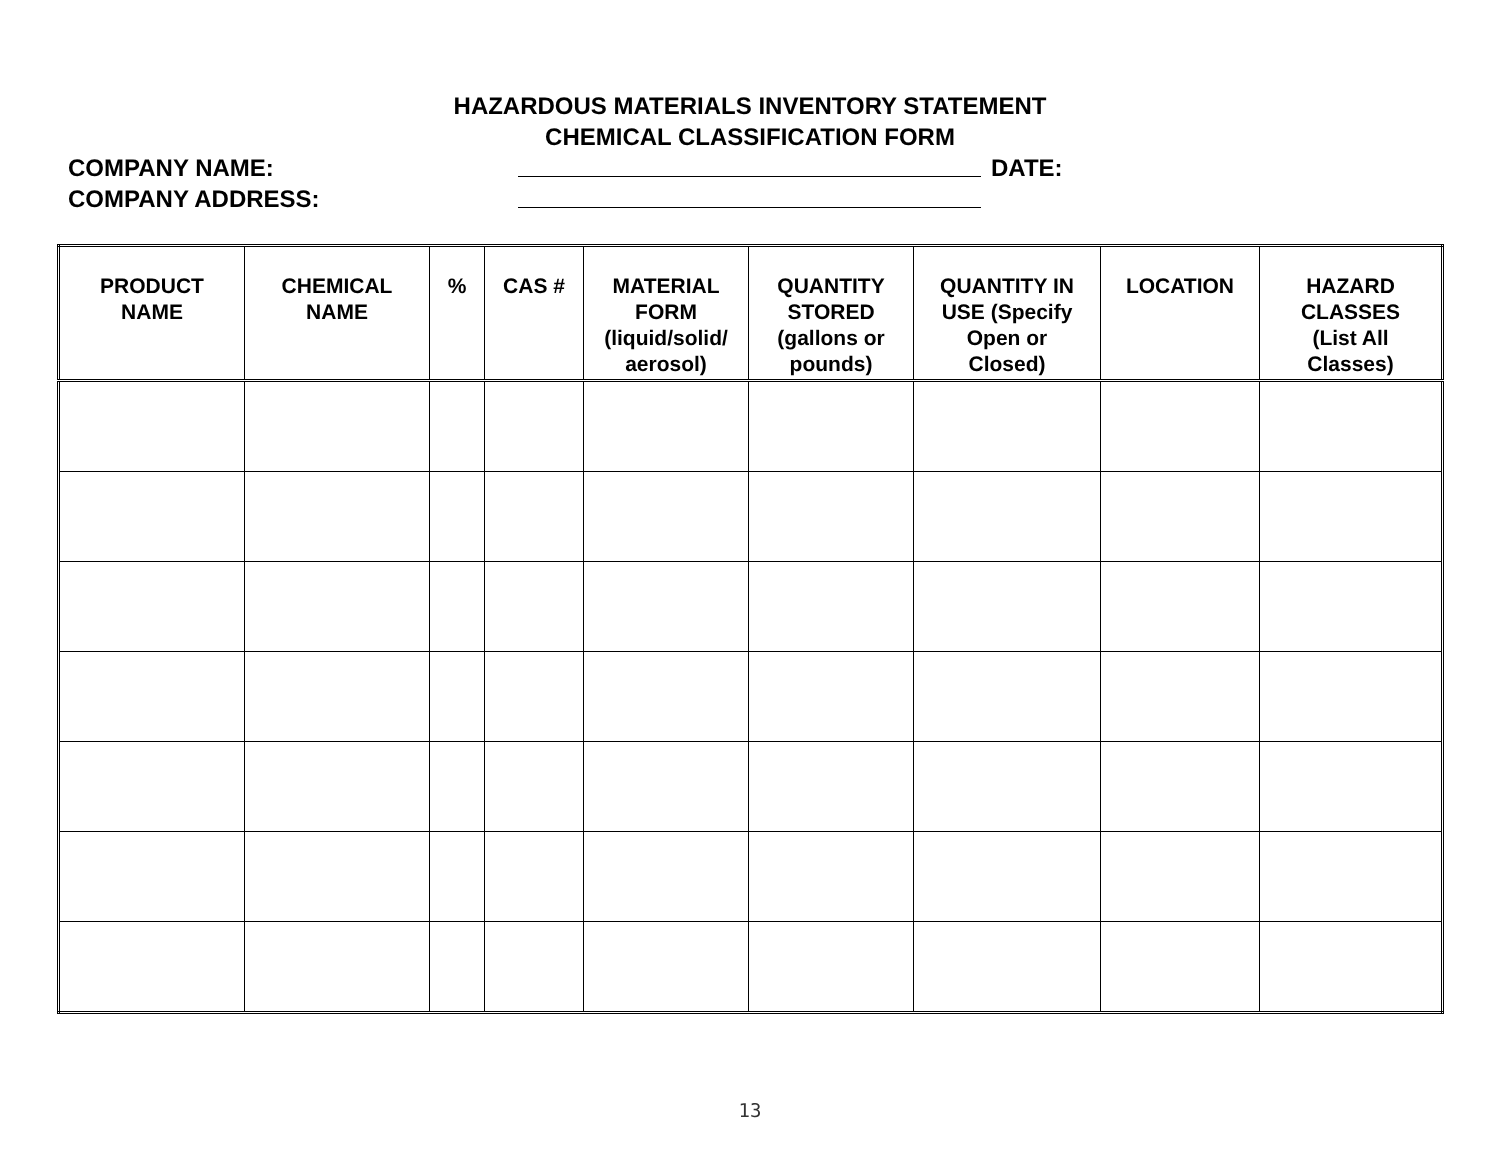HAZARDOUS MATERIALS INVENTORY STATEMENT
CHEMICAL CLASSIFICATION FORM
COMPANY NAME: DATE:
COMPANY ADDRESS:
| PRODUCT NAME | CHEMICAL NAME | % | CAS # | MATERIAL FORM (liquid/solid/ aerosol) | QUANTITY STORED (gallons or pounds) | QUANTITY IN USE (Specify Open or Closed) | LOCATION | HAZARD CLASSES (List All Classes) |
| --- | --- | --- | --- | --- | --- | --- | --- | --- |
13